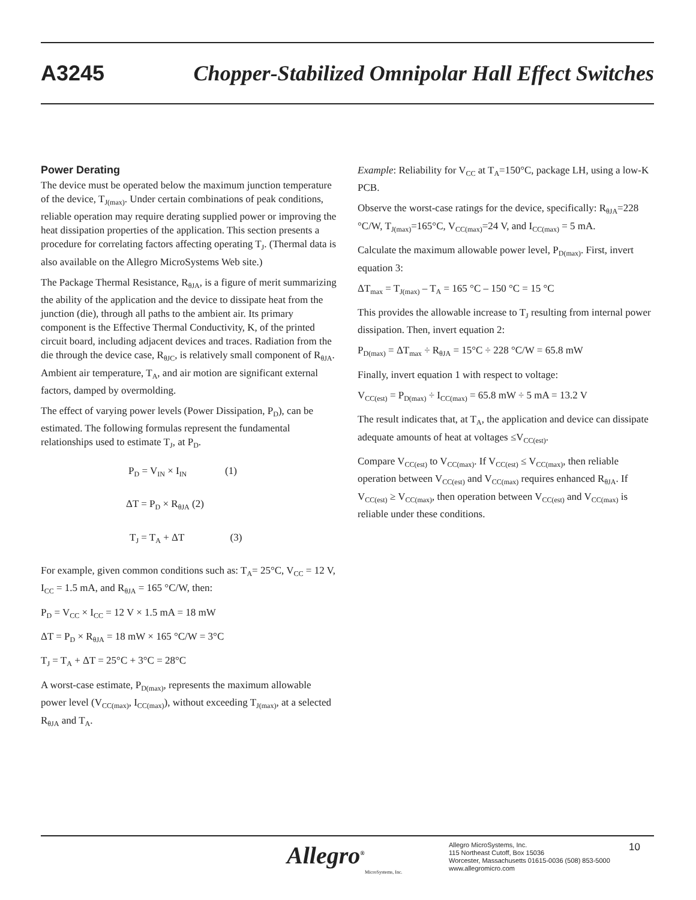A3245 Chopper-Stabilized Omnipolar Hall Effect Switches
Power Derating
The device must be operated below the maximum junction temperature of the device, T<sub>J(max)</sub>. Under certain combinations of peak conditions, reliable operation may require derating supplied power or improving the heat dissipation properties of the application. This section presents a procedure for correlating factors affecting operating T<sub>J</sub>. (Thermal data is also available on the Allegro MicroSystems Web site.)
The Package Thermal Resistance, R<sub>θJA</sub>, is a figure of merit summarizing the ability of the application and the device to dissipate heat from the junction (die), through all paths to the ambient air. Its primary component is the Effective Thermal Conductivity, K, of the printed circuit board, including adjacent devices and traces. Radiation from the die through the device case, R<sub>θJC</sub>, is relatively small component of R<sub>θJA</sub>. Ambient air temperature, T<sub>A</sub>, and air motion are significant external factors, damped by overmolding.
The effect of varying power levels (Power Dissipation, P<sub>D</sub>), can be estimated. The following formulas represent the fundamental relationships used to estimate T<sub>J</sub>, at P<sub>D</sub>.
P<sub>D</sub> = V<sub>IN</sub> × I<sub>IN</sub> (1)
ΔT = P<sub>D</sub> × R<sub>θJA</sub> (2)
T<sub>J</sub> = T<sub>A</sub> + ΔT (3)
For example, given common conditions such as: T<sub>A</sub>= 25°C, V<sub>CC</sub> = 12 V, I<sub>CC</sub> = 1.5 mA, and R<sub>θJA</sub> = 165 °C/W, then:
P<sub>D</sub> = V<sub>CC</sub> × I<sub>CC</sub> = 12 V × 1.5 mA = 18 mW
ΔT = P<sub>D</sub> × R<sub>θJA</sub> = 18 mW × 165 °C/W = 3°C
T<sub>J</sub> = T<sub>A</sub> + ΔT = 25°C + 3°C = 28°C
A worst-case estimate, P<sub>D(max)</sub>, represents the maximum allowable power level (V<sub>CC(max)</sub>, I<sub>CC(max)</sub>), without exceeding T<sub>J(max)</sub>, at a selected R<sub>θJA</sub> and T<sub>A</sub>.
Example: Reliability for V<sub>CC</sub> at T<sub>A</sub>=150°C, package LH, using a low-K PCB.
Observe the worst-case ratings for the device, specifically: R<sub>θJA</sub>=228 °C/W, T<sub>J(max)</sub>=165°C, V<sub>CC(max)</sub>=24 V, and I<sub>CC(max)</sub> = 5 mA.
Calculate the maximum allowable power level, P<sub>D(max)</sub>. First, invert equation 3:
ΔT<sub>max</sub> = T<sub>J(max)</sub> – T<sub>A</sub> = 165 °C – 150 °C = 15 °C
This provides the allowable increase to T<sub>J</sub> resulting from internal power dissipation. Then, invert equation 2:
P<sub>D(max)</sub> = ΔT<sub>max</sub> ÷ R<sub>θJA</sub> = 15°C ÷ 228 °C/W = 65.8 mW
Finally, invert equation 1 with respect to voltage:
V<sub>CC(est)</sub> = P<sub>D(max)</sub> ÷ I<sub>CC(max)</sub> = 65.8 mW ÷ 5 mA = 13.2 V
The result indicates that, at T<sub>A</sub>, the application and device can dissipate adequate amounts of heat at voltages ≤V<sub>CC(est)</sub>.
Compare V<sub>CC(est)</sub> to V<sub>CC(max)</sub>. If V<sub>CC(est)</sub> ≤ V<sub>CC(max)</sub>, then reliable operation between V<sub>CC(est)</sub> and V<sub>CC(max)</sub> requires enhanced R<sub>θJA</sub>. If V<sub>CC(est)</sub> ≥ V<sub>CC(max)</sub>, then operation between V<sub>CC(est)</sub> and V<sub>CC(max)</sub> is reliable under these conditions.
Allegro<sup>®</sup>
MicroSystems, Inc.
Allegro MicroSystems, Inc.
115 Northeast Cutoff, Box 15036
Worcester, Massachusetts 01615-0036 (508) 853-5000
www.allegromicro.com
10